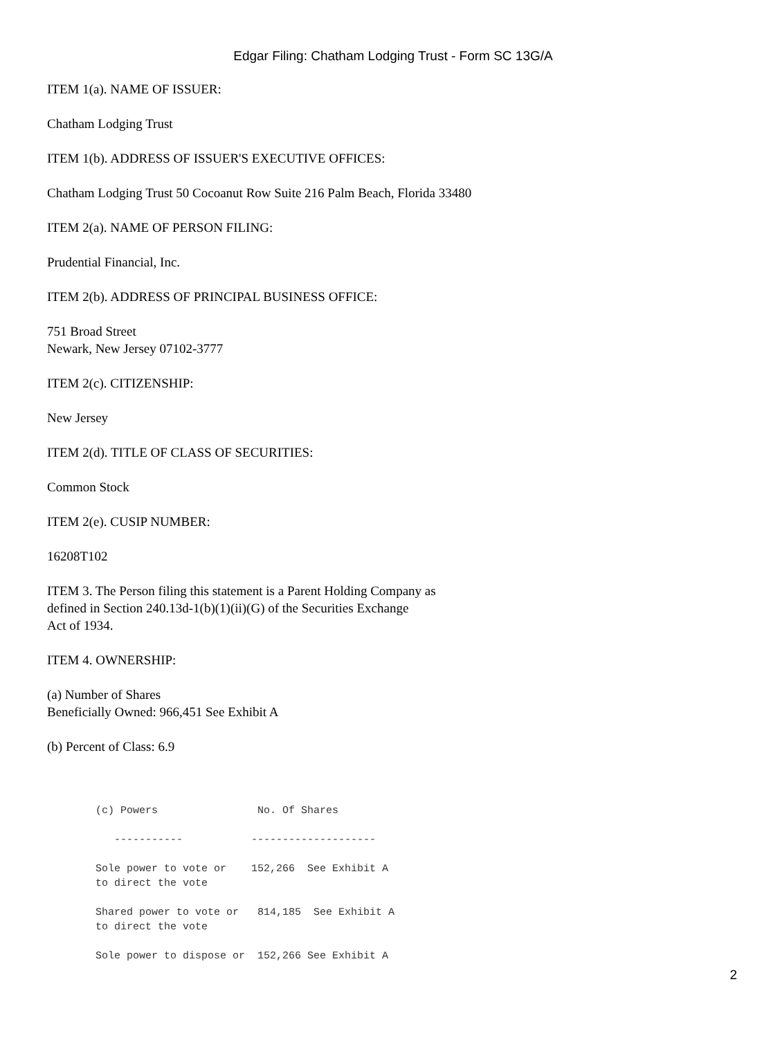Edgar Filing: Chatham Lodging Trust - Form SC 13G/A
ITEM 1(a). NAME OF ISSUER:
Chatham Lodging Trust
ITEM 1(b). ADDRESS OF ISSUER'S EXECUTIVE OFFICES:
Chatham Lodging Trust 50 Cocoanut Row Suite 216 Palm Beach, Florida 33480
ITEM 2(a). NAME OF PERSON FILING:
Prudential Financial, Inc.
ITEM 2(b). ADDRESS OF PRINCIPAL BUSINESS OFFICE:
751 Broad Street
Newark, New Jersey 07102-3777
ITEM 2(c). CITIZENSHIP:
New Jersey
ITEM 2(d). TITLE OF CLASS OF SECURITIES:
Common Stock
ITEM 2(e). CUSIP NUMBER:
16208T102
ITEM 3. The Person filing this statement is a Parent Holding Company as
defined in Section 240.13d-1(b)(1)(ii)(G) of the Securities Exchange
Act of 1934.
ITEM 4. OWNERSHIP:
(a) Number of Shares
Beneficially Owned: 966,451 See Exhibit A
(b) Percent of Class: 6.9
(c) Powers                No. Of Shares

   -----------           --------------------

Sole power to vote or    152,266  See Exhibit A
to direct the vote

Shared power to vote or   814,185  See Exhibit A
to direct the vote

Sole power to dispose or  152,266 See Exhibit A
2